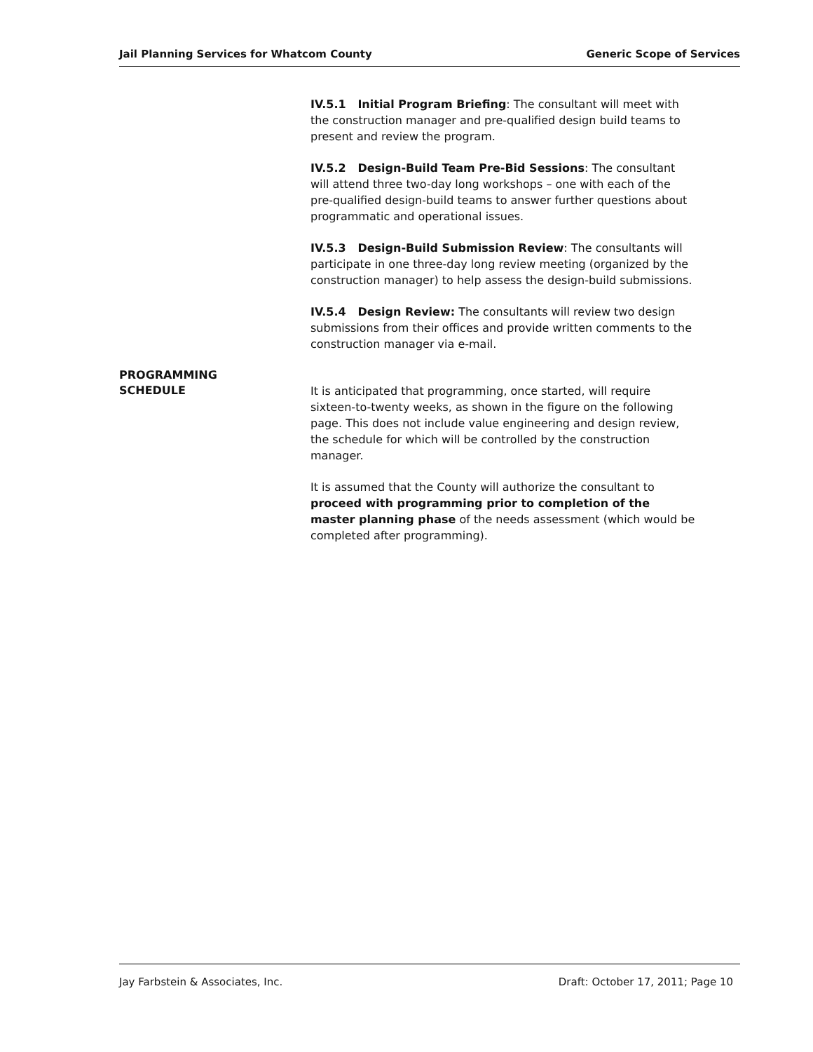Jail Planning Services for Whatcom County Generic Scope of Services
IV.5.1 Initial Program Briefing: The consultant will meet with the construction manager and pre-qualified design build teams to present and review the program.
IV.5.2 Design-Build Team Pre-Bid Sessions: The consultant will attend three two-day long workshops – one with each of the pre-qualified design-build teams to answer further questions about programmatic and operational issues.
IV.5.3 Design-Build Submission Review: The consultants will participate in one three-day long review meeting (organized by the construction manager) to help assess the design-build submissions.
IV.5.4 Design Review: The consultants will review two design submissions from their offices and provide written comments to the construction manager via e-mail.
PROGRAMMING
SCHEDULE
It is anticipated that programming, once started, will require sixteen-to-twenty weeks, as shown in the figure on the following page. This does not include value engineering and design review, the schedule for which will be controlled by the construction manager.
It is assumed that the County will authorize the consultant to proceed with programming prior to completion of the master planning phase of the needs assessment (which would be completed after programming).
Jay Farbstein & Associates, Inc. Draft: October 17, 2011; Page 10